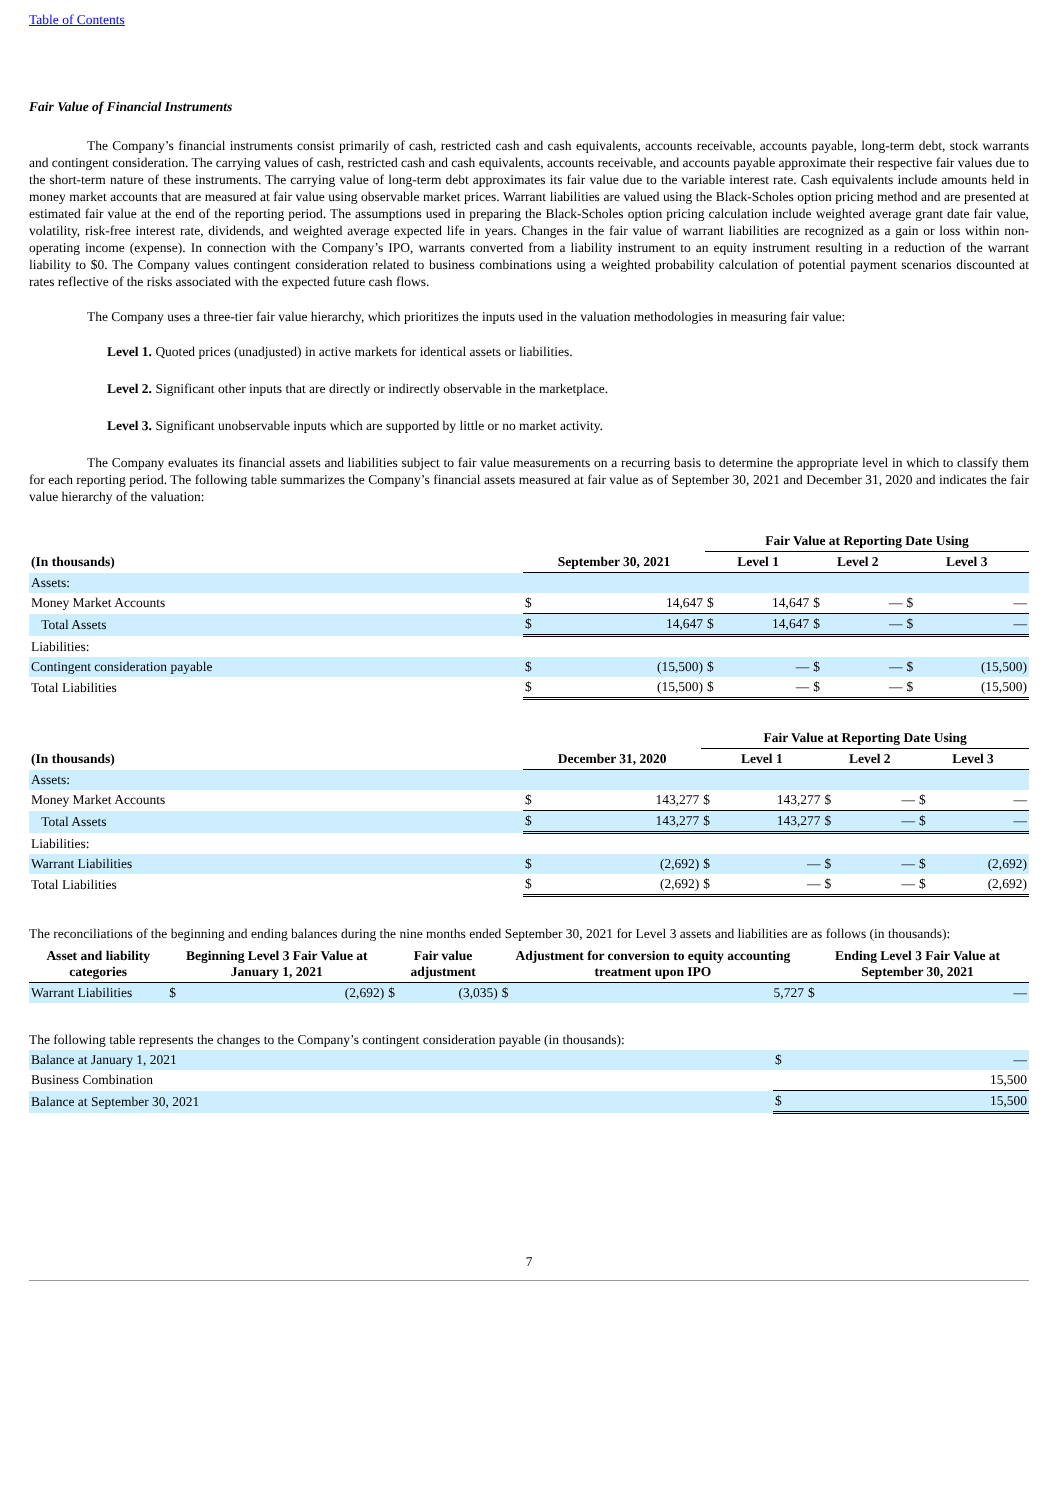Table of Contents
Fair Value of Financial Instruments
The Company’s financial instruments consist primarily of cash, restricted cash and cash equivalents, accounts receivable, accounts payable, long-term debt, stock warrants and contingent consideration. The carrying values of cash, restricted cash and cash equivalents, accounts receivable, and accounts payable approximate their respective fair values due to the short-term nature of these instruments. The carrying value of long-term debt approximates its fair value due to the variable interest rate. Cash equivalents include amounts held in money market accounts that are measured at fair value using observable market prices. Warrant liabilities are valued using the Black-Scholes option pricing method and are presented at estimated fair value at the end of the reporting period. The assumptions used in preparing the Black-Scholes option pricing calculation include weighted average grant date fair value, volatility, risk-free interest rate, dividends, and weighted average expected life in years. Changes in the fair value of warrant liabilities are recognized as a gain or loss within non-operating income (expense). In connection with the Company’s IPO, warrants converted from a liability instrument to an equity instrument resulting in a reduction of the warrant liability to $0. The Company values contingent consideration related to business combinations using a weighted probability calculation of potential payment scenarios discounted at rates reflective of the risks associated with the expected future cash flows.
The Company uses a three-tier fair value hierarchy, which prioritizes the inputs used in the valuation methodologies in measuring fair value:
Level 1. Quoted prices (unadjusted) in active markets for identical assets or liabilities.
Level 2. Significant other inputs that are directly or indirectly observable in the marketplace.
Level 3. Significant unobservable inputs which are supported by little or no market activity.
The Company evaluates its financial assets and liabilities subject to fair value measurements on a recurring basis to determine the appropriate level in which to classify them for each reporting period. The following table summarizes the Company’s financial assets measured at fair value as of September 30, 2021 and December 31, 2020 and indicates the fair value hierarchy of the valuation:
| | | | Fair Value at Reporting Date Using | | | | | |
| (In thousands) | September 30, 2021 | | Level 1 | | Level 2 | | Level 3 | |
| Assets: | | | | | | | | |
| Money Market Accounts | $ | 14,647 | $ | 14,647 | $ | — | $ | — |
| Total Assets | $ | 14,647 | $ | 14,647 | $ | — | $ | — |
| Liabilities: | | | | | | | | |
| Contingent consideration payable | $ | (15,500) | $ | — | $ | — | $ | (15,500) |
| Total Liabilities | $ | (15,500) | $ | — | $ | — | $ | (15,500) |
| | | | Fair Value at Reporting Date Using | | | | | |
| (In thousands) | December 31, 2020 | | Level 1 | | Level 2 | | Level 3 | |
| Assets: | | | | | | | | |
| Money Market Accounts | $ | 143,277 | $ | 143,277 | $ | — | $ | — |
| Total Assets | $ | 143,277 | $ | 143,277 | $ | — | $ | — |
| Liabilities: | | | | | | | | |
| Warrant Liabilities | $ | (2,692) | $ | — | $ | — | $ | (2,692) |
| Total Liabilities | $ | (2,692) | $ | — | $ | — | $ | (2,692) |
The reconciliations of the beginning and ending balances during the nine months ended September 30, 2021 for Level 3 assets and liabilities are as follows (in thousands):
| Asset and liability categories | Beginning Level 3 Fair Value at January 1, 2021 | | Fair value adjustment | | Adjustment for conversion to equity accounting treatment upon IPO | | Ending Level 3 Fair Value at September 30, 2021 | |
| --- | --- | --- | --- | --- | --- | --- | --- | --- |
| Warrant Liabilities | $ | (2,692) | $ | (3,035) | $ | 5,727 | $ | — |
The following table represents the changes to the Company’s contingent consideration payable (in thousands):
| Balance at January 1, 2021 | $ | — |
| Business Combination | | 15,500 |
| Balance at September 30, 2021 | $ | 15,500 |
7